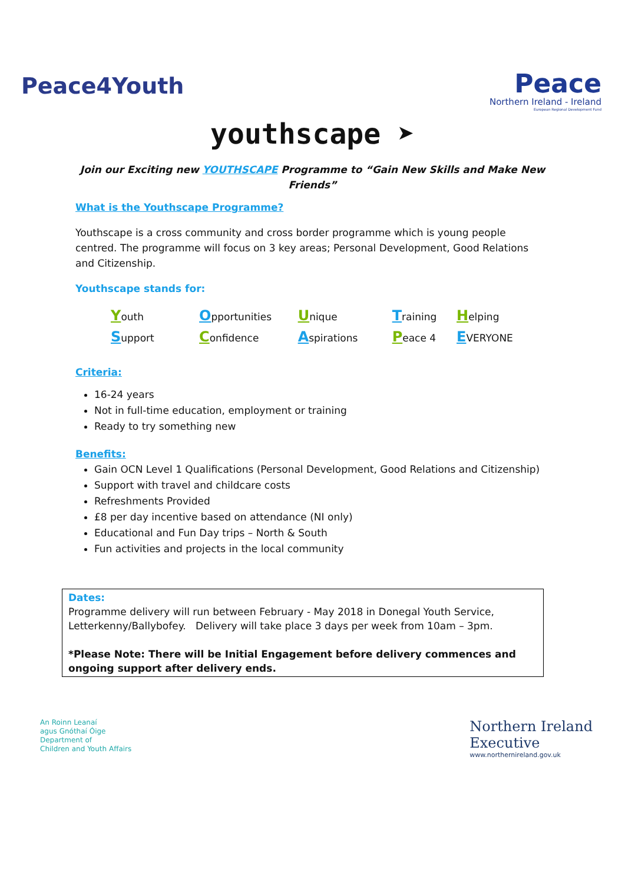Peace4Youth
Peace
Northern Ireland - Ireland
European Regional Development Fund
youthscape ➤
Join our Exciting new YOUTHSCAPE Programme to “Gain New Skills and Make New Friends”
What is the Youthscape Programme?
Youthscape is a cross community and cross border programme which is young people centred. The programme will focus on 3 key areas; Personal Development, Good Relations and Citizenship.
Youthscape stands for:
| Y outh | O pportunities | U nique | T raining | H elping |
| S upport | C onfidence | A spirations | P eace 4 | E VERYONE |
Criteria:
16-24 years
Not in full-time education, employment or training
Ready to try something new
Benefits:
Gain OCN Level 1 Qualifications (Personal Development, Good Relations and Citizenship)
Support with travel and childcare costs
Refreshments Provided
£8 per day incentive based on attendance (NI only)
Educational and Fun Day trips – North & South
Fun activities and projects in the local community
Dates:
Programme delivery will run between February - May 2018 in Donegal Youth Service, Letterkenny/Ballybofey. Delivery will take place 3 days per week from 10am – 3pm.
*Please Note: There will be Initial Engagement before delivery commences and ongoing support after delivery ends.
An Roinn Leanaí
agus Gnóthaí Óige
Department of
Children and Youth Affairs
Northern Ireland
Executive
www.northernireland.gov.uk